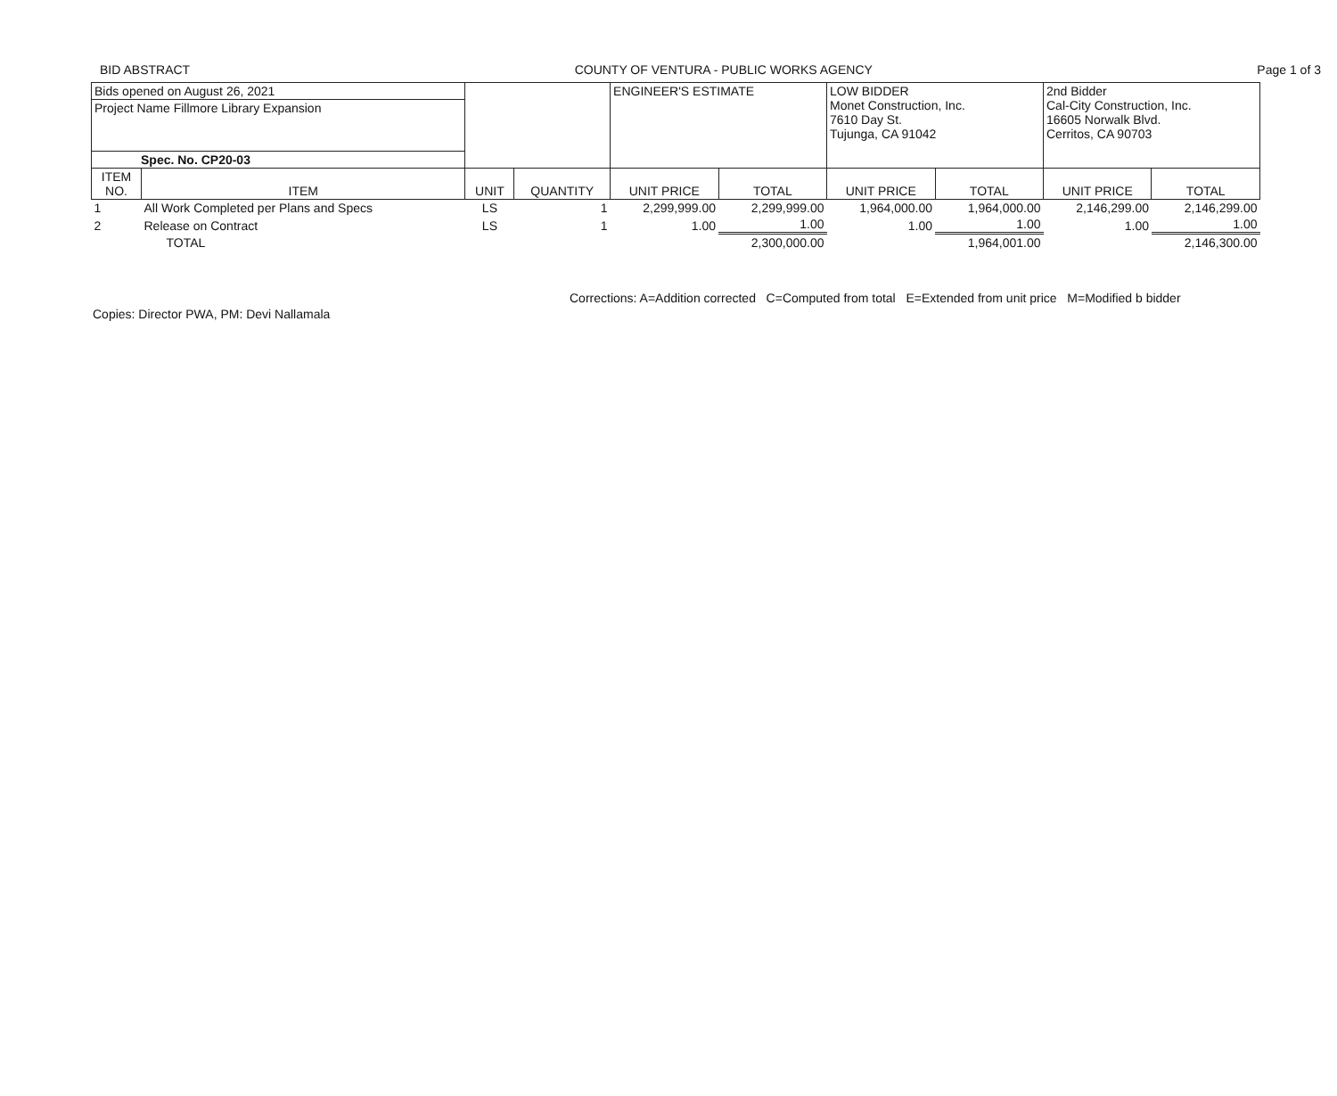BID ABSTRACT COUNTY OF VENTURA - PUBLIC WORKS AGENCY Page 1 of 3
| Bids opened on August 26, 2021 | | | | ENGINEER'S ESTIMATE | | LOW BIDDER Monet Construction, Inc. 7610 Day St. Tujunga, CA 91042 | | 2nd Bidder Cal-City Construction, Inc. 16605 Norwalk Blvd. Cerritos, CA 90703 | |
| Project Name Fillmore Library Expansion | | | | | | | | | |
| Spec. No. CP20-03 | | | | | | | | | |
| ITEM NO. | ITEM | UNIT | QUANTITY | UNIT PRICE | TOTAL | UNIT PRICE | TOTAL | UNIT PRICE | TOTAL |
| 1 | All Work Completed per Plans and Specs | LS | 1 | 2,299,999.00 | 2,299,999.00 | 1,964,000.00 | 1,964,000.00 | 2,146,299.00 | 2,146,299.00 |
| 2 | Release on Contract | LS | 1 | 1.00 | 1.00 | 1.00 | 1.00 | 1.00 | 1.00 |
| | TOTAL | | | | 2,300,000.00 | | 1,964,001.00 | | 2,146,300.00 |
Copies: Director PWA, PM: Devi Nallamala Corrections: A=Addition corrected C=Computed from total E=Extended from unit price M=Modified b bidder